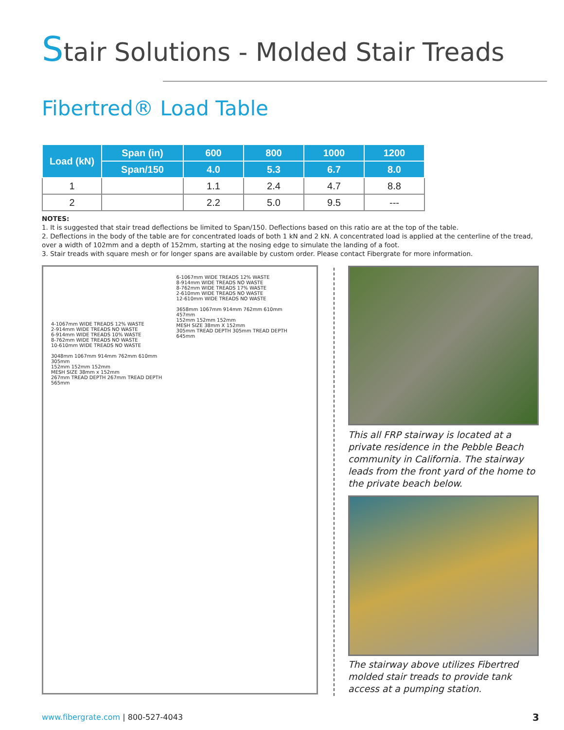Stair Solutions - Molded Stair Treads
Fibertred® Load Table
| Load (kN) | Span (in) | 600 | 800 | 1000 | 1200 |
| --- | --- | --- | --- | --- | --- |
| | Span/150 | 4.0 | 5.3 | 6.7 | 8.0 |
| 1 | | 1.1 | 2.4 | 4.7 | 8.8 |
| 2 | | 2.2 | 5.0 | 9.5 | --- |
NOTES:
1. It is suggested that stair tread deflections be limited to Span/150. Deflections based on this ratio are at the top of the table.
2. Deflections in the body of the table are for concentrated loads of both 1 kN and 2 kN. A concentrated load is applied at the centerline of the tread, over a width of 102mm and a depth of 152mm, starting at the nosing edge to simulate the landing of a foot.
3. Stair treads with square mesh or for longer spans are available by custom order. Please contact Fibergrate for more information.
4-1067mm WIDE TREADS 12% WASTE
2-914mm WIDE TREADS NO WASTE
6-914mm WIDE TREADS 10% WASTE
8-762mm WIDE TREADS NO WASTE
10-610mm WIDE TREADS NO WASTE
3048mm 1067mm 914mm 762mm 610mm 305mm
152mm 152mm 152mm
MESH SIZE 38mm x 152mm
267mm TREAD DEPTH 267mm TREAD DEPTH
565mm
6-1067mm WIDE TREADS 12% WASTE
8-914mm WIDE TREADS NO WASTE
8-762mm WIDE TREADS 17% WASTE
2-610mm WIDE TREADS NO WASTE
12-610mm WIDE TREADS NO WASTE
3658mm 1067mm 914mm 762mm 610mm 457mm
152mm 152mm 152mm
MESH SIZE 38mm X 152mm
305mm TREAD DEPTH 305mm TREAD DEPTH
645mm
This all FRP stairway is located at a private residence in the Pebble Beach community in California. The stairway leads from the front yard of the home to the private beach below.
The stairway above utilizes Fibertred molded stair treads to provide tank access at a pumping station.
www.fibergrate.com | 800-527-4043
3